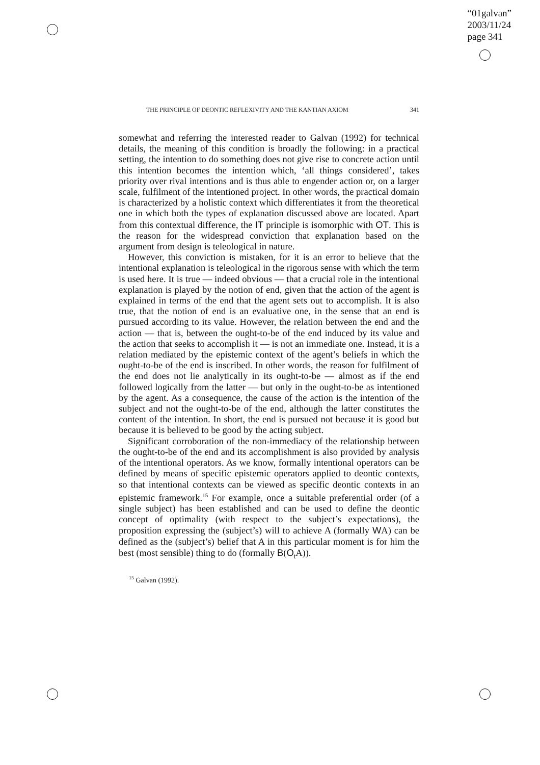“01galvan”
2003/11/24
page 341
THE PRINCIPLE OF DEONTIC REFLEXIVITY AND THE KANTIAN AXIOM 341
somewhat and referring the interested reader to Galvan (1992) for technical details, the meaning of this condition is broadly the following: in a practical setting, the intention to do something does not give rise to concrete action until this intention becomes the intention which, ‘all things considered’, takes priority over rival intentions and is thus able to engender action or, on a larger scale, fulfilment of the intentioned project. In other words, the practical domain is characterized by a holistic context which differentiates it from the theoretical one in which both the types of explanation discussed above are located. Apart from this contextual difference, the IT principle is isomorphic with OT. This is the reason for the widespread conviction that explanation based on the argument from design is teleological in nature.
However, this conviction is mistaken, for it is an error to believe that the intentional explanation is teleological in the rigorous sense with which the term is used here. It is true — indeed obvious — that a crucial role in the intentional explanation is played by the notion of end, given that the action of the agent is explained in terms of the end that the agent sets out to accomplish. It is also true, that the notion of end is an evaluative one, in the sense that an end is pursued according to its value. However, the relation between the end and the action — that is, between the ought-to-be of the end induced by its value and the action that seeks to accomplish it — is not an immediate one. Instead, it is a relation mediated by the epistemic context of the agent’s beliefs in which the ought-to-be of the end is inscribed. In other words, the reason for fulfilment of the end does not lie analytically in its ought-to-be — almost as if the end followed logically from the latter — but only in the ought-to-be as intentioned by the agent. As a consequence, the cause of the action is the intention of the subject and not the ought-to-be of the end, although the latter constitutes the content of the intention. In short, the end is pursued not because it is good but because it is believed to be good by the acting subject.
Significant corroboration of the non-immediacy of the relationship between the ought-to-be of the end and its accomplishment is also provided by analysis of the intentional operators. As we know, formally intentional operators can be defined by means of specific epistemic operators applied to deontic contexts, so that intentional contexts can be viewed as specific deontic contexts in an epistemic framework.<sup>15</sup> For example, once a suitable preferential order (of a single subject) has been established and can be used to define the deontic concept of optimality (with respect to the subject’s expectations), the proposition expressing the (subject’s) will to achieve A (formally WA) can be defined as the (subject’s) belief that A in this particular moment is for him the best (most sensible) thing to do (formally B(O<sub>t</sub>A)).
<sup>15</sup> Galvan (1992).